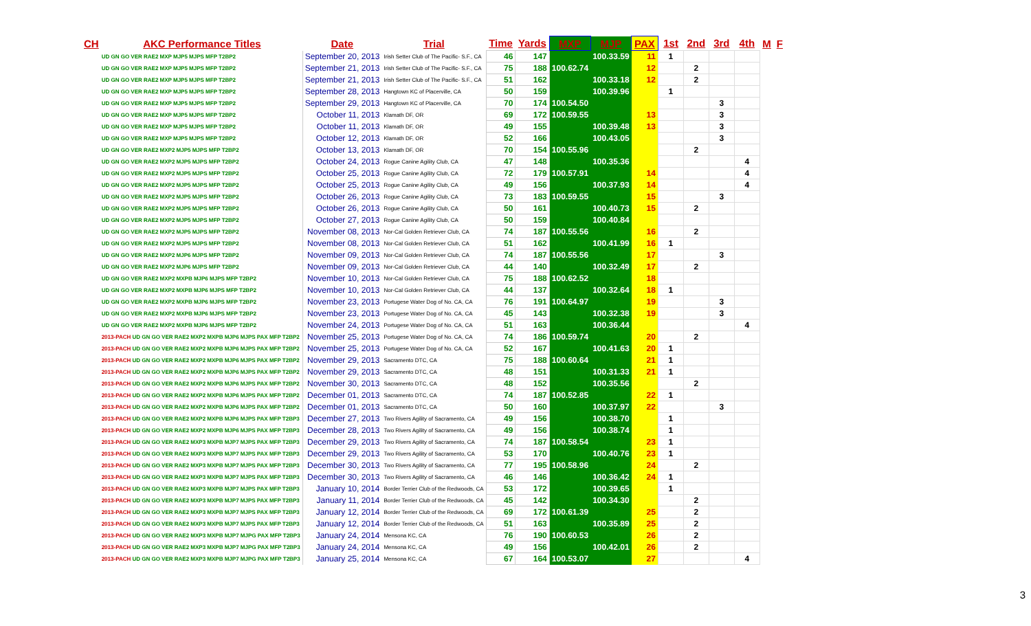| CH | AKC Performance Titles | Date | Trial | Time | Yards | MXP | MJP | PAX | 1st | 2nd | 3rd | 4th | M | F |
| --- | --- | --- | --- | --- | --- | --- | --- | --- | --- | --- | --- | --- | --- | --- |
| | UD GN GO VER RAE2 MXP MJP5 MJPS MFP T2BP2 | September 20, 2013 | Irish Setter Club of The Pacific- S.F., CA | 46 | 147 | | 100.33.59 | 11 | 1 | | | | | |
| | UD GN GO VER RAE2 MXP MJP5 MJPS MFP T2BP2 | September 21, 2013 | Irish Setter Club of The Pacific- S.F., CA | 75 | 188 | 100.62.74 | | 12 | | 2 | | | | |
| | UD GN GO VER RAE2 MXP MJP5 MJPS MFP T2BP2 | September 21, 2013 | Irish Setter Club of The Pacific- S.F., CA | 51 | 162 | | 100.33.18 | 12 | | 2 | | | | |
| | UD GN GO VER RAE2 MXP MJP5 MJPS MFP T2BP2 | September 28, 2013 | Hangtown KC of Placerville, CA | 50 | 159 | | 100.39.96 | | 1 | | | | | |
| | UD GN GO VER RAE2 MXP MJP5 MJPS MFP T2BP2 | September 29, 2013 | Hangtown KC of Placerville, CA | 70 | 174 | 100.54.50 | | | | | 3 | | | |
| | UD GN GO VER RAE2 MXP MJP5 MJPS MFP T2BP2 | October 11, 2013 | Klamath DF, OR | 69 | 172 | 100.59.55 | | 13 | | | 3 | | | |
| | UD GN GO VER RAE2 MXP MJP5 MJPS MFP T2BP2 | October 11, 2013 | Klamath DF, OR | 49 | 155 | | 100.39.48 | 13 | | | 3 | | | |
| | UD GN GO VER RAE2 MXP MJP5 MJPS MFP T2BP2 | October 12, 2013 | Klamath DF, OR | 52 | 166 | | 100.43.05 | | | | 3 | | | |
| | UD GN GO VER RAE2 MXP2 MJP5 MJPS MFP T2BP2 | October 13, 2013 | Klamath DF, OR | 70 | 154 | 100.55.96 | | | | 2 | | | | |
| | UD GN GO VER RAE2 MXP2 MJP5 MJPS MFP T2BP2 | October 24, 2013 | Rogue Canine Agility Club, CA | 47 | 148 | | 100.35.36 | | | | | 4 | | |
| | UD GN GO VER RAE2 MXP2 MJP5 MJPS MFP T2BP2 | October 25, 2013 | Rogue Canine Agility Club, CA | 72 | 179 | 100.57.91 | | 14 | | | | 4 | | |
| | UD GN GO VER RAE2 MXP2 MJP5 MJPS MFP T2BP2 | October 25, 2013 | Rogue Canine Agility Club, CA | 49 | 156 | | 100.37.93 | 14 | | | | 4 | | |
| | UD GN GO VER RAE2 MXP2 MJP5 MJPS MFP T2BP2 | October 26, 2013 | Rogue Canine Agility Club, CA | 73 | 183 | 100.59.55 | | 15 | | | 3 | | | |
| | UD GN GO VER RAE2 MXP2 MJP5 MJPS MFP T2BP2 | October 26, 2013 | Rogue Canine Agility Club, CA | 50 | 161 | | 100.40.73 | 15 | | 2 | | | | |
| | UD GN GO VER RAE2 MXP2 MJP5 MJPS MFP T2BP2 | October 27, 2013 | Rogue Canine Agility Club, CA | 50 | 159 | | 100.40.84 | | | | | | | |
| | UD GN GO VER RAE2 MXP2 MJP5 MJPS MFP T2BP2 | November 08, 2013 | Nor-Cal Golden Retriever Club, CA | 74 | 187 | 100.55.56 | | 16 | | 2 | | | | |
| | UD GN GO VER RAE2 MXP2 MJP5 MJPS MFP T2BP2 | November 08, 2013 | Nor-Cal Golden Retriever Club, CA | 51 | 162 | | 100.41.99 | 16 | 1 | | | | | |
| | UD GN GO VER RAE2 MXP2 MJP6 MJPS MFP T2BP2 | November 09, 2013 | Nor-Cal Golden Retriever Club, CA | 74 | 187 | 100.55.56 | | 17 | | | 3 | | | |
| | UD GN GO VER RAE2 MXP2 MJP6 MJPS MFP T2BP2 | November 09, 2013 | Nor-Cal Golden Retriever Club, CA | 44 | 140 | | 100.32.49 | 17 | | 2 | | | | |
| | UD GN GO VER RAE2 MXP2 MXPB MJP6 MJPS MFP T2BP2 | November 10, 2013 | Nor-Cal Golden Retriever Club, CA | 75 | 188 | 100.62.52 | | 18 | | | | | | |
| | UD GN GO VER RAE2 MXP2 MXPB MJP6 MJPS MFP T2BP2 | November 10, 2013 | Nor-Cal Golden Retriever Club, CA | 44 | 137 | | 100.32.64 | 18 | 1 | | | | | |
| | UD GN GO VER RAE2 MXP2 MXPB MJP6 MJPS MFP T2BP2 | November 23, 2013 | Portugese Water Dog of No. CA, CA | 76 | 191 | 100.64.97 | | 19 | | | 3 | | | |
| | UD GN GO VER RAE2 MXP2 MXPB MJP6 MJPS MFP T2BP2 | November 23, 2013 | Portugese Water Dog of No. CA, CA | 45 | 143 | | 100.32.38 | 19 | | | 3 | | | |
| | UD GN GO VER RAE2 MXP2 MXPB MJP6 MJPS MFP T2BP2 | November 24, 2013 | Portugese Water Dog of No. CA, CA | 51 | 163 | | 100.36.44 | | | | | 4 | | |
| | 2013-PACH UD GN GO VER RAE2 MXP2 MXPB MJP6 MJPS PAX MFP T2BP2 | November 25, 2013 | Portugese Water Dog of No. CA, CA | 74 | 186 | 100.59.74 | | 20 | | 2 | | | | |
| | 2013-PACH UD GN GO VER RAE2 MXP2 MXPB MJP6 MJPS PAX MFP T2BP2 | November 25, 2013 | Portugese Water Dog of No. CA, CA | 52 | 167 | | 100.41.63 | 20 | 1 | | | | | |
| | 2013-PACH UD GN GO VER RAE2 MXP2 MXPB MJP6 MJPS PAX MFP T2BP2 | November 29, 2013 | Sacramento DTC, CA | 75 | 188 | 100.60.64 | | 21 | 1 | | | | | |
| | 2013-PACH UD GN GO VER RAE2 MXP2 MXPB MJP6 MJPS PAX MFP T2BP2 | November 29, 2013 | Sacramento DTC, CA | 48 | 151 | | 100.31.33 | 21 | 1 | | | | | |
| | 2013-PACH UD GN GO VER RAE2 MXP2 MXPB MJP6 MJPS PAX MFP T2BP2 | November 30, 2013 | Sacramento DTC, CA | 48 | 152 | | 100.35.56 | | | 2 | | | | |
| | 2013-PACH UD GN GO VER RAE2 MXP2 MXPB MJP6 MJPS PAX MFP T2BP2 | December 01, 2013 | Sacramento DTC, CA | 74 | 187 | 100.52.85 | | 22 | 1 | | | | | |
| | 2013-PACH UD GN GO VER RAE2 MXP2 MXPB MJP6 MJPS PAX MFP T2BP2 | December 01, 2013 | Sacramento DTC, CA | 50 | 160 | | 100.37.97 | 22 | | | 3 | | | |
| | 2013-PACH UD GN GO VER RAE2 MXP2 MXPB MJP6 MJPS PAX MFP T2BP3 | December 27, 2013 | Two Rivers Agility of Sacramento, CA | 49 | 156 | | 100.38.70 | | 1 | | | | | |
| | 2013-PACH UD GN GO VER RAE2 MXP2 MXPB MJP6 MJPS PAX MFP T2BP3 | December 28, 2013 | Two Rivers Agility of Sacramento, CA | 49 | 156 | | 100.38.74 | | 1 | | | | | |
| | 2013-PACH UD GN GO VER RAE2 MXP3 MXPB MJP7 MJPS PAX MFP T2BP3 | December 29, 2013 | Two Rivers Agility of Sacramento, CA | 74 | 187 | 100.58.54 | | 23 | 1 | | | | | |
| | 2013-PACH UD GN GO VER RAE2 MXP3 MXPB MJP7 MJPS PAX MFP T2BP3 | December 29, 2013 | Two Rivers Agility of Sacramento, CA | 53 | 170 | | 100.40.76 | 23 | 1 | | | | | |
| | 2013-PACH UD GN GO VER RAE2 MXP3 MXPB MJP7 MJPS PAX MFP T2BP3 | December 30, 2013 | Two Rivers Agility of Sacramento, CA | 77 | 195 | 100.58.96 | | 24 | | 2 | | | | |
| | 2013-PACH UD GN GO VER RAE2 MXP3 MXPB MJP7 MJPS PAX MFP T2BP3 | December 30, 2013 | Two Rivers Agility of Sacramento, CA | 46 | 146 | | 100.36.42 | 24 | 1 | | | | | |
| | 2013-PACH UD GN GO VER RAE2 MXP3 MXPB MJP7 MJPS PAX MFP T2BP3 | January 10, 2014 | Border Terrier Club of the Redwoods, CA | 53 | 172 | | 100.39.65 | | 1 | | | | | |
| | 2013-PACH UD GN GO VER RAE2 MXP3 MXPB MJP7 MJPS PAX MFP T2BP3 | January 11, 2014 | Border Terrier Club of the Redwoods, CA | 45 | 142 | | 100.34.30 | | | 2 | | | | |
| | 2013-PACH UD GN GO VER RAE2 MXP3 MXPB MJP7 MJPS PAX MFP T2BP3 | January 12, 2014 | Border Terrier Club of the Redwoods, CA | 69 | 172 | 100.61.39 | | 25 | | 2 | | | | |
| | 2013-PACH UD GN GO VER RAE2 MXP3 MXPB MJP7 MJPS PAX MFP T2BP3 | January 12, 2014 | Border Terrier Club of the Redwoods, CA | 51 | 163 | | 100.35.89 | 25 | | 2 | | | | |
| | 2013-PACH UD GN GO VER RAE2 MXP3 MXPB MJP7 MJPG PAX MFP T2BP3 | January 24, 2014 | Mensona KC, CA | 76 | 190 | 100.60.53 | | 26 | | 2 | | | | |
| | 2013-PACH UD GN GO VER RAE2 MXP3 MXPB MJP7 MJPG PAX MFP T2BP3 | January 24, 2014 | Mensona KC, CA | 49 | 156 | | 100.42.01 | 26 | | 2 | | | | |
| | 2013-PACH UD GN GO VER RAE2 MXP3 MXPB MJP7 MJPG PAX MFP T2BP3 | January 25, 2014 | Mensona KC, CA | 67 | 164 | 100.53.07 | | 27 | | | | 4 | | |
3